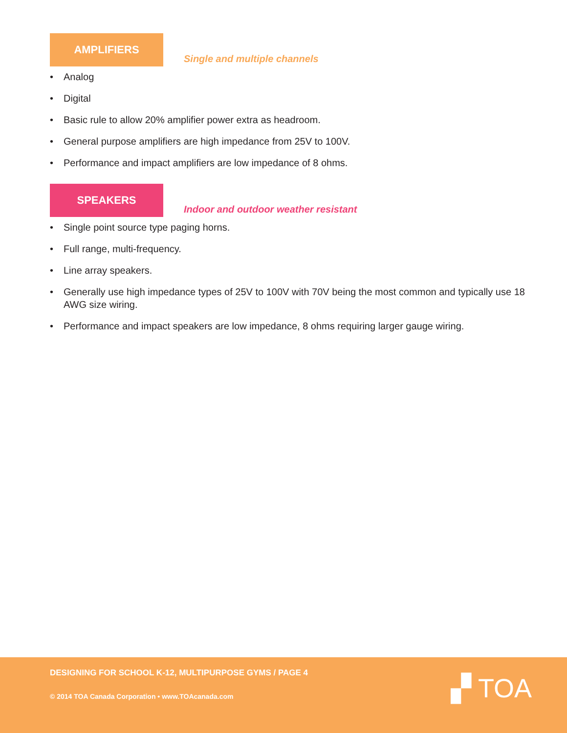AMPLIFIERS
Single and multiple channels
• Analog
• Digital
• Basic rule to allow 20% amplifier power extra as headroom.
• General purpose amplifiers are high impedance from 25V to 100V.
• Performance and impact amplifiers are low impedance of 8 ohms.
SPEAKERS
Indoor and outdoor weather resistant
• Single point source type paging horns.
• Full range, multi-frequency.
• Line array speakers.
• Generally use high impedance types of 25V to 100V with 70V being the most common and typically use 18 AWG size wiring.
• Performance and impact speakers are low impedance, 8 ohms requiring larger gauge wiring.
DESIGNING FOR SCHOOL K-12, MULTIPURPOSE GYMS / PAGE 4
© 2014 TOA Canada Corporation • www.TOAcanada.com
▞ TOA